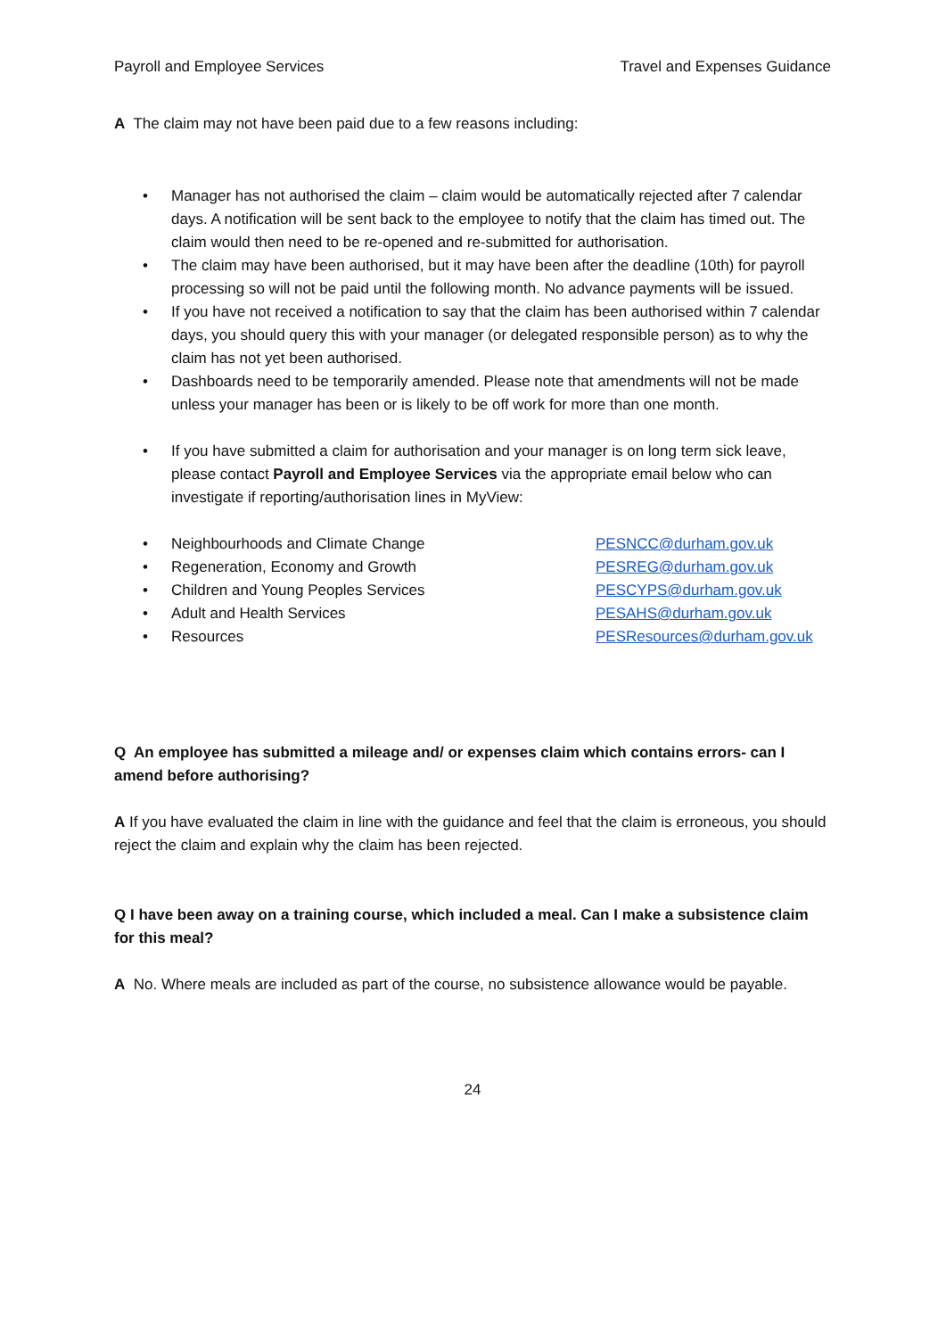Payroll and Employee Services Travel and Expenses Guidance
A The claim may not have been paid due to a few reasons including:
• Manager has not authorised the claim – claim would be automatically rejected after 7 calendar days. A notification will be sent back to the employee to notify that the claim has timed out. The claim would then need to be re-opened and re-submitted for authorisation.
• The claim may have been authorised, but it may have been after the deadline (10th) for payroll processing so will not be paid until the following month. No advance payments will be issued.
• If you have not received a notification to say that the claim has been authorised within 7 calendar days, you should query this with your manager (or delegated responsible person) as to why the claim has not yet been authorised.
• Dashboards need to be temporarily amended. Please note that amendments will not be made unless your manager has been or is likely to be off work for more than one month.
• If you have submitted a claim for authorisation and your manager is on long term sick leave, please contact Payroll and Employee Services via the appropriate email below who can investigate if reporting/authorisation lines in MyView:
• Neighbourhoods and Climate Change PESNCC@durham.gov.uk
• Regeneration, Economy and Growth PESREG@durham.gov.uk
• Children and Young Peoples Services PESCYPS@durham.gov.uk
• Adult and Health Services PESAHS@durham.gov.uk
• Resources PESResources@durham.gov.uk
Q An employee has submitted a mileage and/ or expenses claim which contains errors- can I amend before authorising?
A If you have evaluated the claim in line with the guidance and feel that the claim is erroneous, you should reject the claim and explain why the claim has been rejected.
Q I have been away on a training course, which included a meal. Can I make a subsistence claim for this meal?
A No. Where meals are included as part of the course, no subsistence allowance would be payable.
24